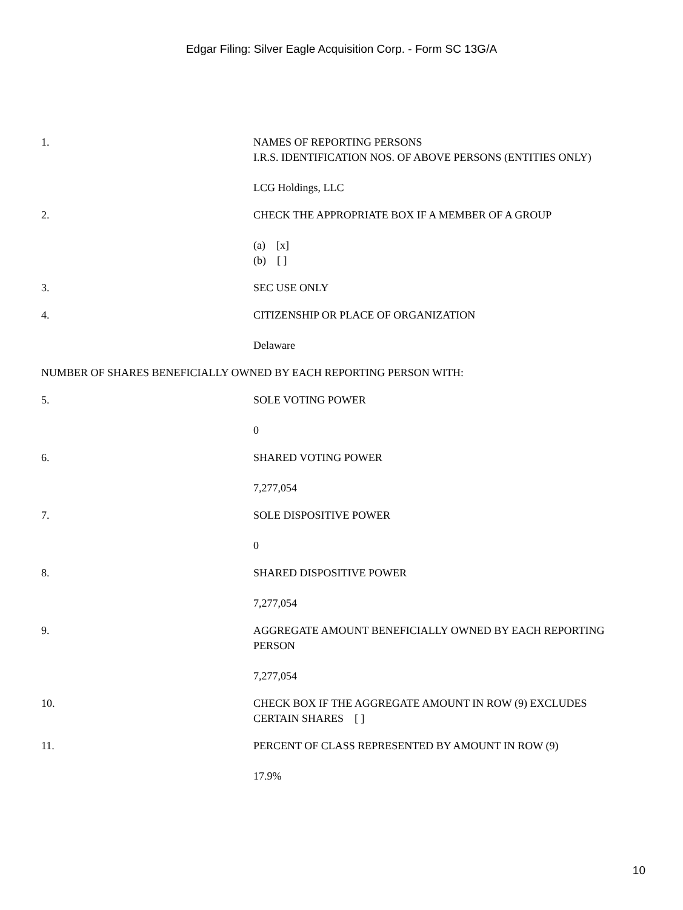Edgar Filing: Silver Eagle Acquisition Corp. - Form SC 13G/A
1. NAMES OF REPORTING PERSONS
I.R.S. IDENTIFICATION NOS. OF ABOVE PERSONS (ENTITIES ONLY)
LCG Holdings, LLC
2. CHECK THE APPROPRIATE BOX IF A MEMBER OF A GROUP
(a) [x]
(b) [ ]
3. SEC USE ONLY
4. CITIZENSHIP OR PLACE OF ORGANIZATION
Delaware
NUMBER OF SHARES BENEFICIALLY OWNED BY EACH REPORTING PERSON WITH:
5. SOLE VOTING POWER
0
6. SHARED VOTING POWER
7,277,054
7. SOLE DISPOSITIVE POWER
0
8. SHARED DISPOSITIVE POWER
7,277,054
9. AGGREGATE AMOUNT BENEFICIALLY OWNED BY EACH REPORTING PERSON
7,277,054
10. CHECK BOX IF THE AGGREGATE AMOUNT IN ROW (9) EXCLUDES CERTAIN SHARES [ ]
11. PERCENT OF CLASS REPRESENTED BY AMOUNT IN ROW (9)
17.9%
10